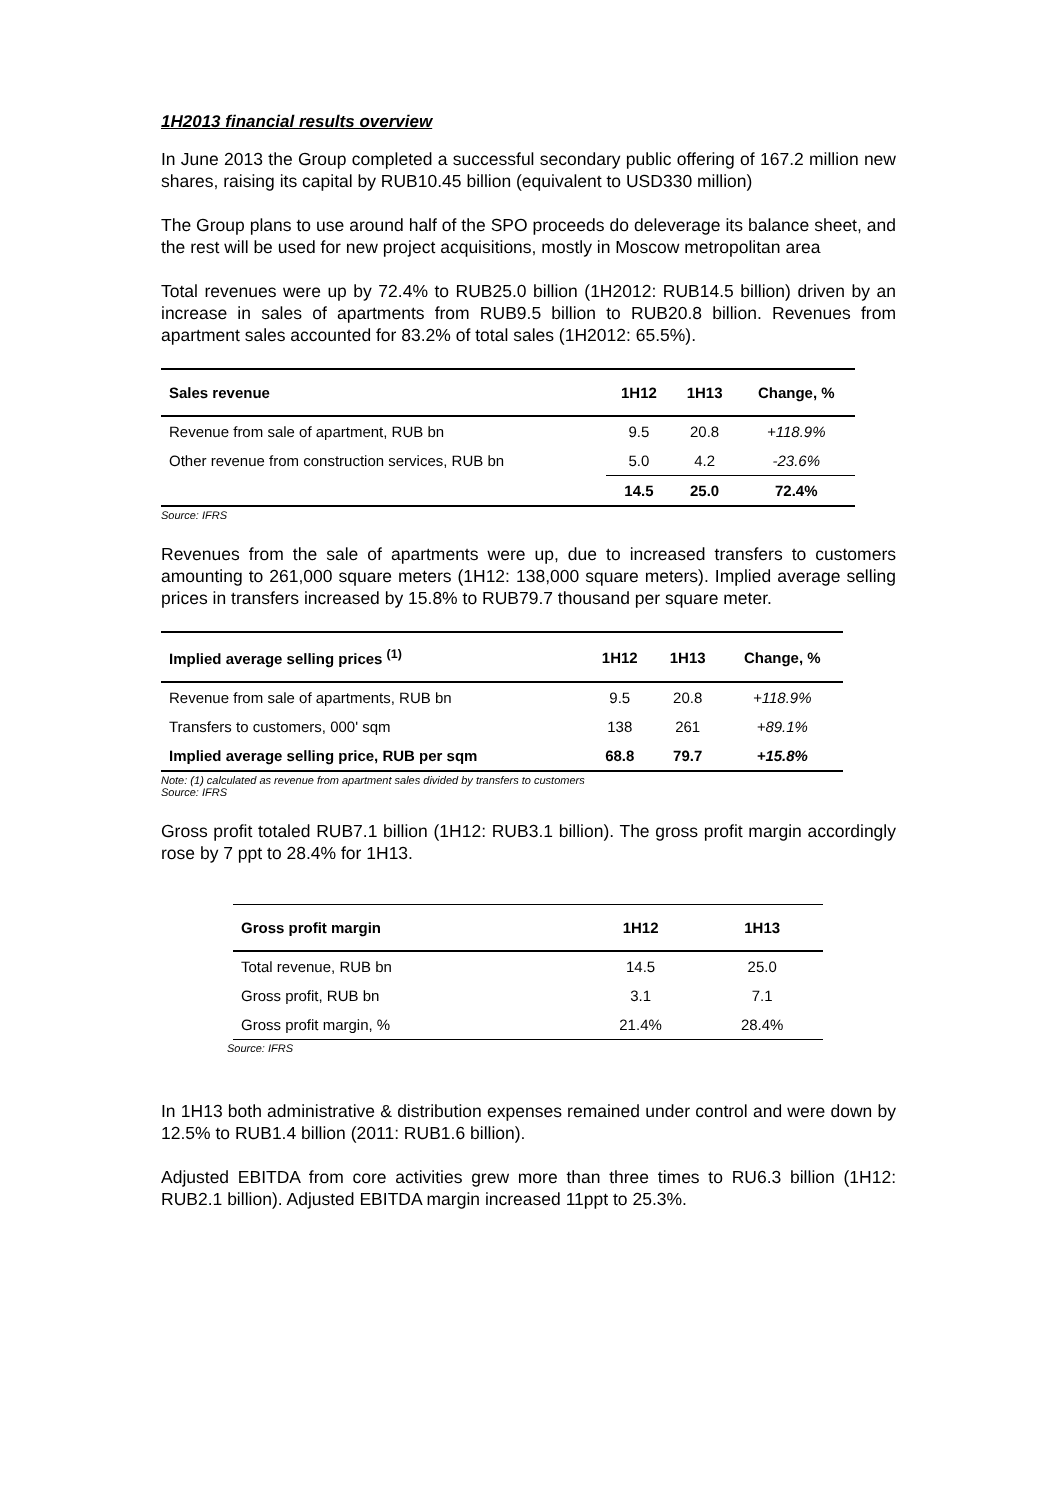1H2013 financial results overview
In June 2013 the Group completed a successful secondary public offering of 167.2 million new shares, raising its capital by RUB10.45 billion (equivalent to USD330 million)
The Group plans to use around half of the SPO proceeds do deleverage its balance sheet, and the rest will be used for new project acquisitions, mostly in Moscow metropolitan area
Total revenues were up by 72.4% to RUB25.0 billion (1H2012: RUB14.5 billion) driven by an increase in sales of apartments from RUB9.5 billion to RUB20.8 billion. Revenues from apartment sales accounted for 83.2% of total sales (1H2012: 65.5%).
| Sales revenue | 1H12 | 1H13 | Change, % |
| --- | --- | --- | --- |
| Revenue from sale of apartment, RUB bn | 9.5 | 20.8 | +118.9% |
| Other revenue from construction services, RUB bn | 5.0 | 4.2 | -23.6% |
| | 14.5 | 25.0 | 72.4% |
Source: IFRS
Revenues from the sale of apartments were up, due to increased transfers to customers amounting to 261,000 square meters (1H12: 138,000 square meters). Implied average selling prices in transfers increased by 15.8% to RUB79.7 thousand per square meter.
| Implied average selling prices <sup>(1)</sup> | 1H12 | 1H13 | Change, % |
| --- | --- | --- | --- |
| Revenue from sale of apartments, RUB bn | 9.5 | 20.8 | +118.9% |
| Transfers to customers, 000' sqm | 138 | 261 | +89.1% |
| Implied average selling price, RUB per sqm | 68.8 | 79.7 | +15.8% |
Note: (1) calculated as revenue from apartment sales divided by transfers to customers
Source: IFRS
Gross profit totaled RUB7.1 billion (1H12: RUB3.1 billion). The gross profit margin accordingly rose by 7 ppt to 28.4% for 1H13.
| Gross profit margin | 1H12 | 1H13 |
| --- | --- | --- |
| Total revenue, RUB bn | 14.5 | 25.0 |
| Gross profit, RUB bn | 3.1 | 7.1 |
| Gross profit margin, % | 21.4% | 28.4% |
Source: IFRS
In 1H13 both administrative & distribution expenses remained under control and were down by 12.5% to RUB1.4 billion (2011: RUB1.6 billion).
Adjusted EBITDA from core activities grew more than three times to RU6.3 billion (1H12: RUB2.1 billion). Adjusted EBITDA margin increased 11ppt to 25.3%.